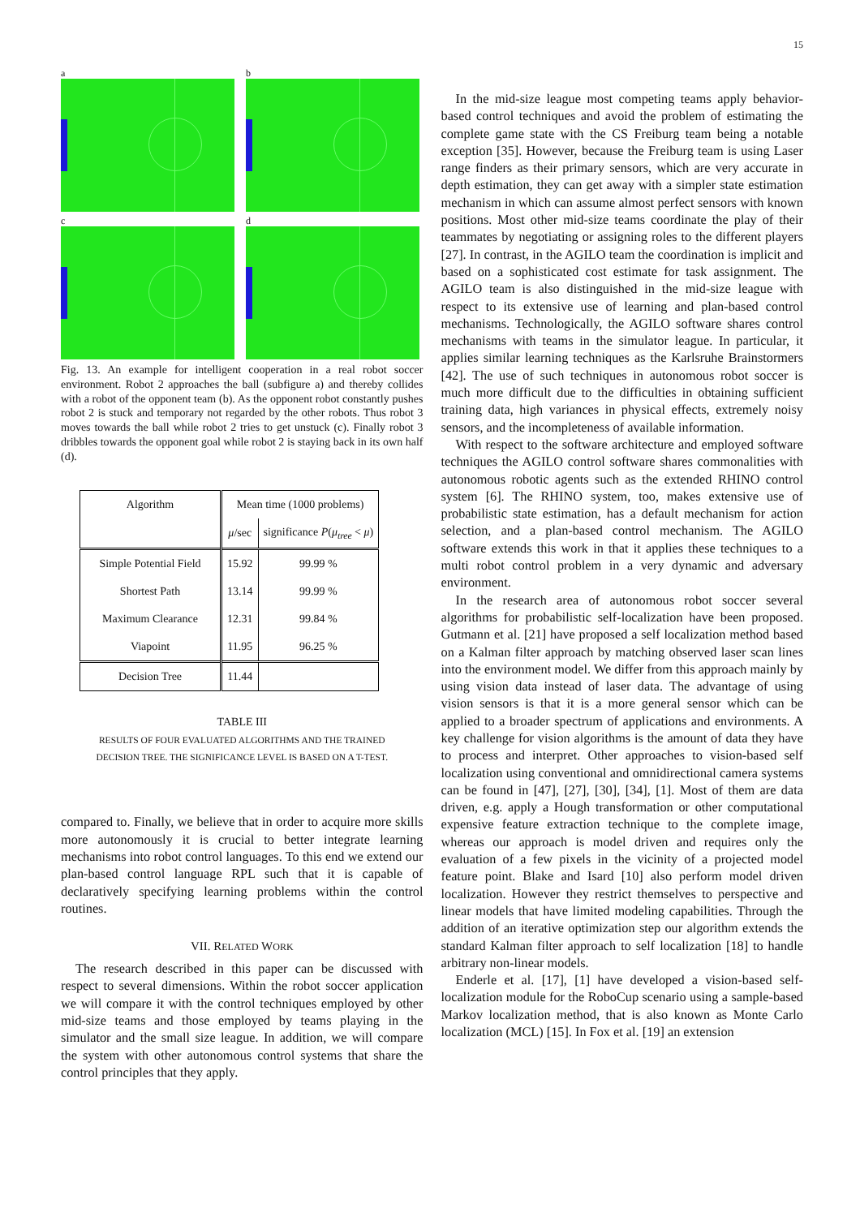15
a
b
c
d
Fig. 13. An example for intelligent cooperation in a real robot soccer environment. Robot 2 approaches the ball (subfigure a) and thereby collides with a robot of the opponent team (b). As the opponent robot constantly pushes robot 2 is stuck and temporary not regarded by the other robots. Thus robot 3 moves towards the ball while robot 2 tries to get unstuck (c). Finally robot 3 dribbles towards the opponent goal while robot 2 is staying back in its own half (d).
| Algorithm | Mean time (1000 problems) | |
| --- | --- | --- |
| | μ /sec | significance P ( μ<sub>tree</sub> < μ ) |
| Simple Potential Field | 15.92 | 99.99 % |
| Shortest Path | 13.14 | 99.99 % |
| Maximum Clearance | 12.31 | 99.84 % |
| Viapoint | 11.95 | 96.25 % |
| Decision Tree | 11.44 | |
TABLE III
RESULTS OF FOUR EVALUATED ALGORITHMS AND THE TRAINED
DECISION TREE. THE SIGNIFICANCE LEVEL IS BASED ON A T-TEST.
compared to. Finally, we believe that in order to acquire more skills more autonomously it is crucial to better integrate learning mechanisms into robot control languages. To this end we extend our plan-based control language RPL such that it is capable of declaratively specifying learning problems within the control routines.
VII. RELATED WORK
The research described in this paper can be discussed with respect to several dimensions. Within the robot soccer application we will compare it with the control techniques employed by other mid-size teams and those employed by teams playing in the simulator and the small size league. In addition, we will compare the system with other autonomous control systems that share the control principles that they apply.
In the mid-size league most competing teams apply behavior-based control techniques and avoid the problem of estimating the complete game state with the CS Freiburg team being a notable exception [35]. However, because the Freiburg team is using Laser range finders as their primary sensors, which are very accurate in depth estimation, they can get away with a simpler state estimation mechanism in which can assume almost perfect sensors with known positions. Most other mid-size teams coordinate the play of their teammates by negotiating or assigning roles to the different players [27]. In contrast, in the AGILO team the coordination is implicit and based on a sophisticated cost estimate for task assignment. The AGILO team is also distinguished in the mid-size league with respect to its extensive use of learning and plan-based control mechanisms. Technologically, the AGILO software shares control mechanisms with teams in the simulator league. In particular, it applies similar learning techniques as the Karlsruhe Brainstormers [42]. The use of such techniques in autonomous robot soccer is much more difficult due to the difficulties in obtaining sufficient training data, high variances in physical effects, extremely noisy sensors, and the incompleteness of available information.
With respect to the software architecture and employed software techniques the AGILO control software shares commonalities with autonomous robotic agents such as the extended RHINO control system [6]. The RHINO system, too, makes extensive use of probabilistic state estimation, has a default mechanism for action selection, and a plan-based control mechanism. The AGILO software extends this work in that it applies these techniques to a multi robot control problem in a very dynamic and adversary environment.
In the research area of autonomous robot soccer several algorithms for probabilistic self-localization have been proposed. Gutmann et al. [21] have proposed a self localization method based on a Kalman filter approach by matching observed laser scan lines into the environment model. We differ from this approach mainly by using vision data instead of laser data. The advantage of using vision sensors is that it is a more general sensor which can be applied to a broader spectrum of applications and environments. A key challenge for vision algorithms is the amount of data they have to process and interpret. Other approaches to vision-based self localization using conventional and omnidirectional camera systems can be found in [47], [27], [30], [34], [1]. Most of them are data driven, e.g. apply a Hough transformation or other computational expensive feature extraction technique to the complete image, whereas our approach is model driven and requires only the evaluation of a few pixels in the vicinity of a projected model feature point. Blake and Isard [10] also perform model driven localization. However they restrict themselves to perspective and linear models that have limited modeling capabilities. Through the addition of an iterative optimization step our algorithm extends the standard Kalman filter approach to self localization [18] to handle arbitrary non-linear models.
Enderle et al. [17], [1] have developed a vision-based self-localization module for the RoboCup scenario using a sample-based Markov localization method, that is also known as Monte Carlo localization (MCL) [15]. In Fox et al. [19] an extension